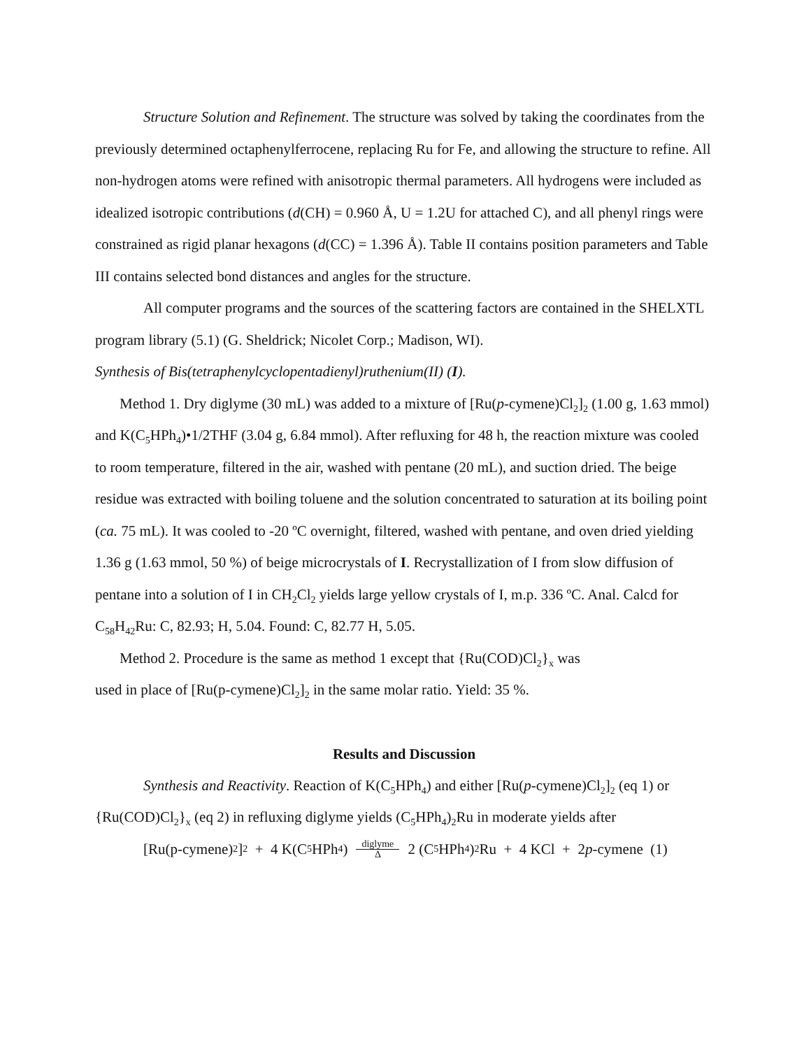Structure Solution and Refinement. The structure was solved by taking the coordinates from the previously determined octaphenylferrocene, replacing Ru for Fe, and allowing the structure to refine. All non-hydrogen atoms were refined with anisotropic thermal parameters. All hydrogens were included as idealized isotropic contributions (d(CH) = 0.960 Å, U = 1.2U for attached C), and all phenyl rings were constrained as rigid planar hexagons (d(CC) = 1.396 Å). Table II contains position parameters and Table III contains selected bond distances and angles for the structure.
All computer programs and the sources of the scattering factors are contained in the SHELXTL program library (5.1) (G. Sheldrick; Nicolet Corp.; Madison, WI).
Synthesis of Bis(tetraphenylcyclopentadienyl)ruthenium(II) (I).
Method 1. Dry diglyme (30 mL) was added to a mixture of [Ru(p-cymene)Cl<sub>2</sub>]<sub>2</sub> (1.00 g, 1.63 mmol) and K(C<sub>5</sub>HPh<sub>4</sub>)•1/2THF (3.04 g, 6.84 mmol). After refluxing for 48 h, the reaction mixture was cooled to room temperature, filtered in the air, washed with pentane (20 mL), and suction dried. The beige residue was extracted with boiling toluene and the solution concentrated to saturation at its boiling point (ca. 75 mL). It was cooled to -20 ºC overnight, filtered, washed with pentane, and oven dried yielding 1.36 g (1.63 mmol, 50 %) of beige microcrystals of I. Recrystallization of I from slow diffusion of pentane into a solution of I in CH<sub>2</sub>Cl<sub>2</sub> yields large yellow crystals of I, m.p. 336 ºC. Anal. Calcd for C<sub>58</sub>H<sub>42</sub>Ru: C, 82.93; H, 5.04. Found: C, 82.77 H, 5.05.
Method 2. Procedure is the same as method 1 except that {Ru(COD)Cl<sub>2</sub>}<sub>x</sub> was
used in place of [Ru(p-cymene)Cl<sub>2</sub>]<sub>2</sub> in the same molar ratio. Yield: 35 %.
Results and Discussion
Synthesis and Reactivity. Reaction of K(C<sub>5</sub>HPh<sub>4</sub>) and either [Ru(p-cymene)Cl<sub>2</sub>]<sub>2</sub> (eq 1) or {Ru(COD)Cl<sub>2</sub>}<sub>x</sub> (eq 2) in refluxing diglyme yields (C<sub>5</sub>HPh<sub>4</sub>)<sub>2</sub>Ru in moderate yields after
[Ru(p-cymene)<sub>2</sub>]<sub>2</sub> + 4 K(C<sub>5</sub>HPh<sub>4</sub>) diglyme Δ 2 (C<sub>5</sub>HPh<sub>4</sub>)<sub>2</sub>Ru + 4 KCl + 2 p -cymene (1)